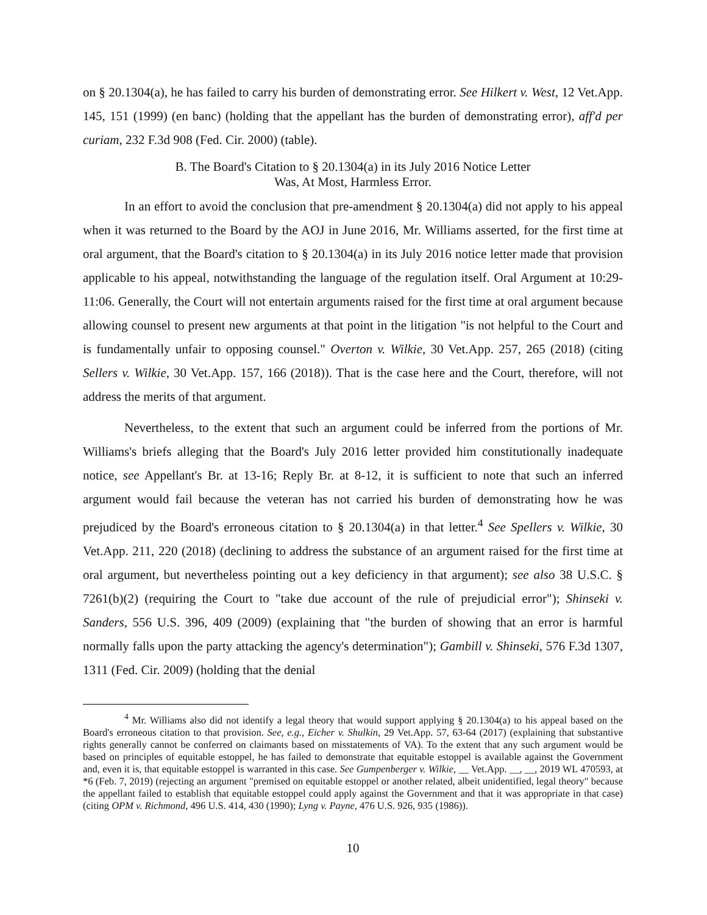on § 20.1304(a), he has failed to carry his burden of demonstrating error. See Hilkert v. West, 12 Vet.App. 145, 151 (1999) (en banc) (holding that the appellant has the burden of demonstrating error), aff'd per curiam, 232 F.3d 908 (Fed. Cir. 2000) (table).
B. The Board's Citation to § 20.1304(a) in its July 2016 Notice Letter
Was, At Most, Harmless Error.
In an effort to avoid the conclusion that pre-amendment § 20.1304(a) did not apply to his appeal when it was returned to the Board by the AOJ in June 2016, Mr. Williams asserted, for the first time at oral argument, that the Board's citation to § 20.1304(a) in its July 2016 notice letter made that provision applicable to his appeal, notwithstanding the language of the regulation itself. Oral Argument at 10:29-11:06. Generally, the Court will not entertain arguments raised for the first time at oral argument because allowing counsel to present new arguments at that point in the litigation "is not helpful to the Court and is fundamentally unfair to opposing counsel." Overton v. Wilkie, 30 Vet.App. 257, 265 (2018) (citing Sellers v. Wilkie, 30 Vet.App. 157, 166 (2018)). That is the case here and the Court, therefore, will not address the merits of that argument.
Nevertheless, to the extent that such an argument could be inferred from the portions of Mr. Williams's briefs alleging that the Board's July 2016 letter provided him constitutionally inadequate notice, see Appellant's Br. at 13-16; Reply Br. at 8-12, it is sufficient to note that such an inferred argument would fail because the veteran has not carried his burden of demonstrating how he was prejudiced by the Board's erroneous citation to § 20.1304(a) in that letter.<sup>4</sup> See Spellers v. Wilkie, 30 Vet.App. 211, 220 (2018) (declining to address the substance of an argument raised for the first time at oral argument, but nevertheless pointing out a key deficiency in that argument); see also 38 U.S.C. § 7261(b)(2) (requiring the Court to "take due account of the rule of prejudicial error"); Shinseki v. Sanders, 556 U.S. 396, 409 (2009) (explaining that "the burden of showing that an error is harmful normally falls upon the party attacking the agency's determination"); Gambill v. Shinseki, 576 F.3d 1307, 1311 (Fed. Cir. 2009) (holding that the denial
<sup>4</sup> Mr. Williams also did not identify a legal theory that would support applying § 20.1304(a) to his appeal based on the Board's erroneous citation to that provision. See, e.g., Eicher v. Shulkin, 29 Vet.App. 57, 63-64 (2017) (explaining that substantive rights generally cannot be conferred on claimants based on misstatements of VA). To the extent that any such argument would be based on principles of equitable estoppel, he has failed to demonstrate that equitable estoppel is available against the Government and, even it is, that equitable estoppel is warranted in this case. See Gumpenberger v. Wilkie, __ Vet.App. __, __, 2019 WL 470593, at *6 (Feb. 7, 2019) (rejecting an argument "premised on equitable estoppel or another related, albeit unidentified, legal theory" because the appellant failed to establish that equitable estoppel could apply against the Government and that it was appropriate in that case) (citing OPM v. Richmond, 496 U.S. 414, 430 (1990); Lyng v. Payne, 476 U.S. 926, 935 (1986)).
10